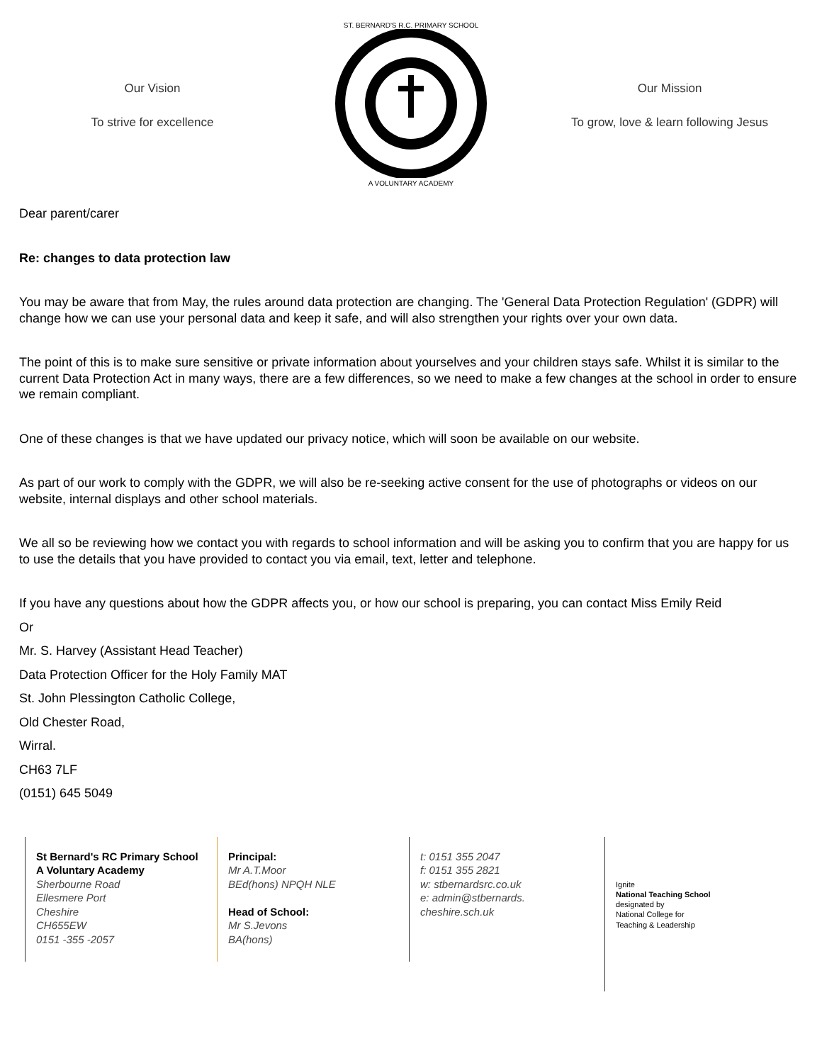Our Vision
To strive for excellence
ST. BERNARD'S R.C. PRIMARY SCHOOL
A VOLUNTARY ACADEMY
Our Mission
To grow, love & learn following Jesus
Dear parent/carer
Re: changes to data protection law
You may be aware that from May, the rules around data protection are changing. The 'General Data Protection Regulation' (GDPR) will change how we can use your personal data and keep it safe, and will also strengthen your rights over your own data.
The point of this is to make sure sensitive or private information about yourselves and your children stays safe. Whilst it is similar to the current Data Protection Act in many ways, there are a few differences, so we need to make a few changes at the school in order to ensure we remain compliant.
One of these changes is that we have updated our privacy notice, which will soon be available on our website.
As part of our work to comply with the GDPR, we will also be re-seeking active consent for the use of photographs or videos on our website, internal displays and other school materials.
We all so be reviewing how we contact you with regards to school information and will be asking you to confirm that you are happy for us to use the details that you have provided to contact you via email, text, letter and telephone.
If you have any questions about how the GDPR affects you, or how our school is preparing, you can contact Miss Emily Reid
Or
Mr. S. Harvey (Assistant Head Teacher)
Data Protection Officer for the Holy Family MAT
St. John Plessington Catholic College,
Old Chester Road,
Wirral.
CH63 7LF
(0151) 645 5049
St Bernard's RC Primary School
A Voluntary Academy
Sherbourne Road
Ellesmere Port
Cheshire
CH655EW
0151 -355 -2057
Principal:
Mr A.T.Moor
BEd(hons) NPQH NLE
Head of School:
Mr S.Jevons
BA(hons)
t: 0151 355 2047
f: 0151 355 2821
w: stbernardsrc.co.uk
e: admin@stbernards.
cheshire.sch.uk
Ignite
National Teaching School
designated by
National College for
Teaching & Leadership